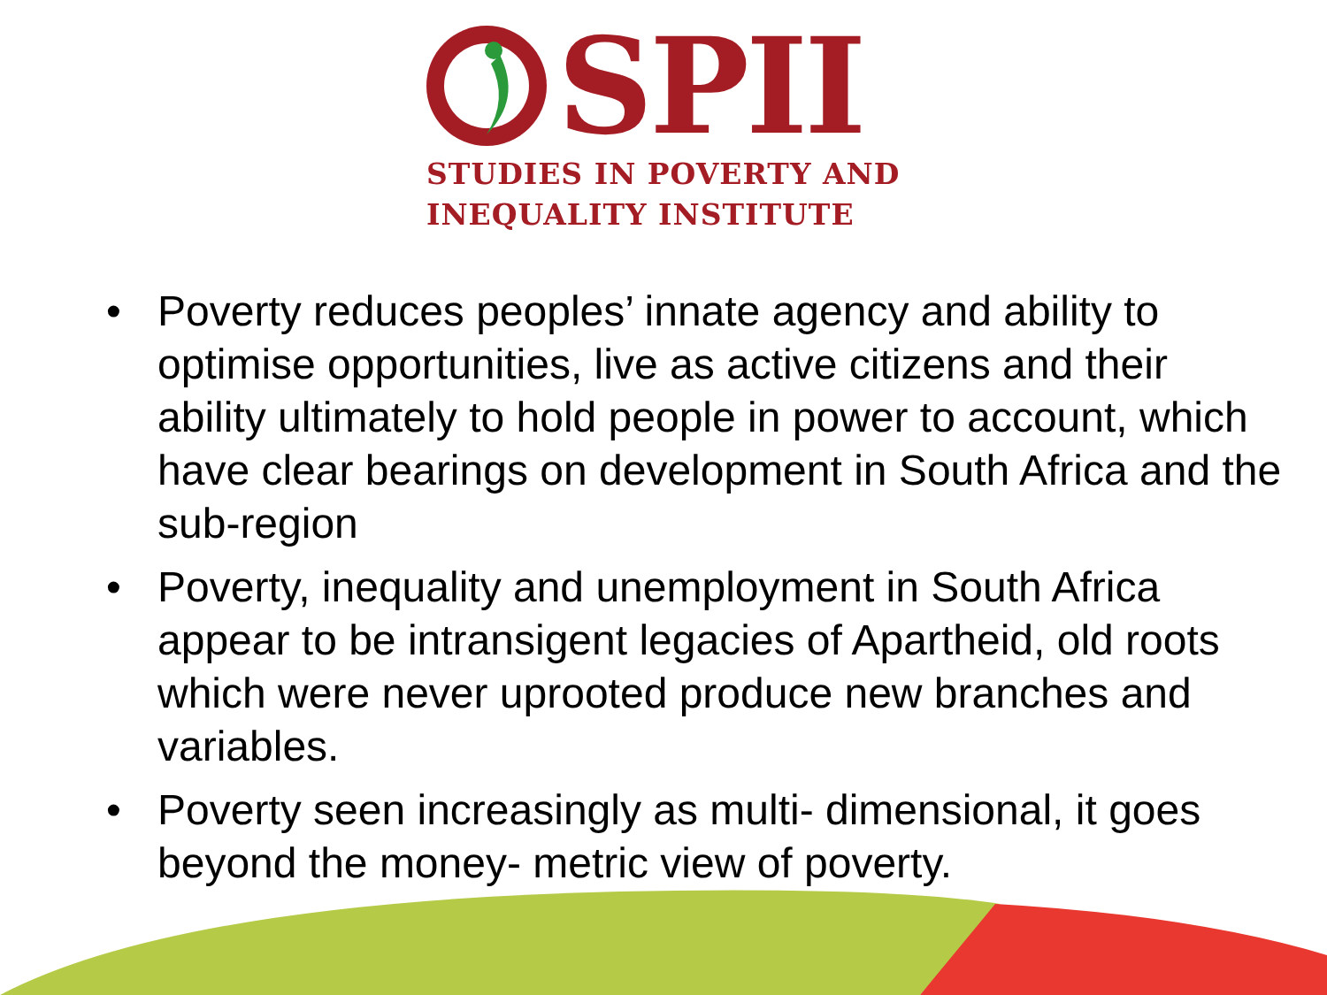SPII
STUDIES IN POVERTY AND
INEQUALITY INSTITUTE
• Poverty reduces peoples’ innate agency and ability to optimise opportunities, live as active citizens and their ability ultimately to hold people in power to account, which have clear bearings on development in South Africa and the sub-region
• Poverty, inequality and unemployment in South Africa appear to be intransigent legacies of Apartheid, old roots which were never uprooted produce new branches and variables.
• Poverty seen increasingly as multi- dimensional, it goes beyond the money- metric view of poverty.